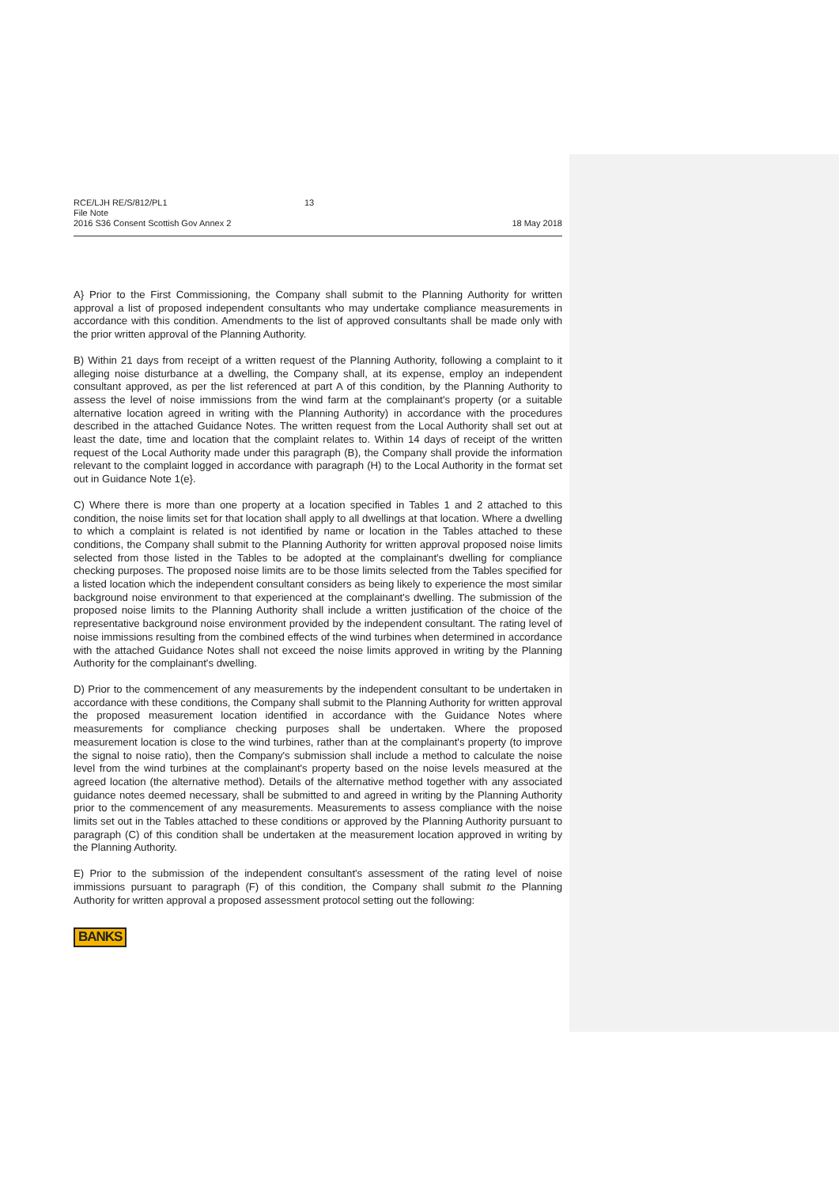RCE/LJH RE/S/812/PL1 13
File Note
2016 S36 Consent Scottish Gov Annex 2
18 May 2018
A} Prior to the First Commissioning, the Company shall submit to the Planning Authority for written approval a list of proposed independent consultants who may undertake compliance measurements in accordance with this condition. Amendments to the list of approved consultants shall be made only with the prior written approval of the Planning Authority.
B) Within 21 days from receipt of a written request of the Planning Authority, following a complaint to it alleging noise disturbance at a dwelling, the Company shall, at its expense, employ an independent consultant approved, as per the list referenced at part A of this condition, by the Planning Authority to assess the level of noise immissions from the wind farm at the complainant's property (or a suitable alternative location agreed in writing with the Planning Authority) in accordance with the procedures described in the attached Guidance Notes. The written request from the Local Authority shall set out at least the date, time and location that the complaint relates to. Within 14 days of receipt of the written request of the Local Authority made under this paragraph (B), the Company shall provide the information relevant to the complaint logged in accordance with paragraph (H) to the Local Authority in the format set out in Guidance Note 1(e}.
C) Where there is more than one property at a location specified in Tables 1 and 2 attached to this condition, the noise limits set for that location shall apply to all dwellings at that location. Where a dwelling to which a complaint is related is not identified by name or location in the Tables attached to these conditions, the Company shall submit to the Planning Authority for written approval proposed noise limits selected from those listed in the Tables to be adopted at the complainant's dwelling for compliance checking purposes. The proposed noise limits are to be those limits selected from the Tables specified for a listed location which the independent consultant considers as being likely to experience the most similar background noise environment to that experienced at the complainant's dwelling. The submission of the proposed noise limits to the Planning Authority shall include a written justification of the choice of the representative background noise environment provided by the independent consultant. The rating level of noise immissions resulting from the combined effects of the wind turbines when determined in accordance with the attached Guidance Notes shall not exceed the noise limits approved in writing by the Planning Authority for the complainant's dwelling.
D) Prior to the commencement of any measurements by the independent consultant to be undertaken in accordance with these conditions, the Company shall submit to the Planning Authority for written approval the proposed measurement location identified in accordance with the Guidance Notes where measurements for compliance checking purposes shall be undertaken. Where the proposed measurement location is close to the wind turbines, rather than at the complainant's property (to improve the signal to noise ratio), then the Company's submission shall include a method to calculate the noise level from the wind turbines at the complainant's property based on the noise levels measured at the agreed location (the alternative method). Details of the alternative method together with any associated guidance notes deemed necessary, shall be submitted to and agreed in writing by the Planning Authority prior to the commencement of any measurements. Measurements to assess compliance with the noise limits set out in the Tables attached to these conditions or approved by the Planning Authority pursuant to paragraph (C) of this condition shall be undertaken at the measurement location approved in writing by the Planning Authority.
E) Prior to the submission of the independent consultant's assessment of the rating level of noise immissions pursuant to paragraph (F) of this condition, the Company shall submit to the Planning Authority for written approval a proposed assessment protocol setting out the following:
BANKS